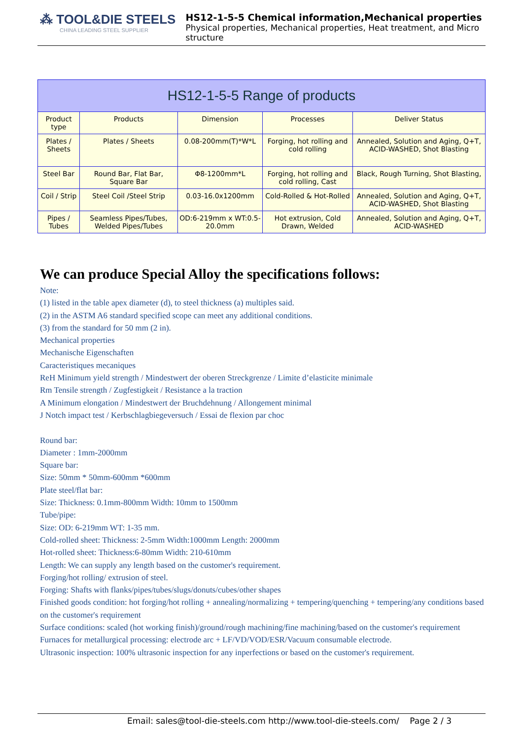⁂ TOOL&DIE STEELS
CHINA LEADING STEEL SUPPLIER
HS12-1-5-5 Chemical information,Mechanical properties
Physical properties, Mechanical properties, Heat treatment, and Micro structure
| HS12-1-5-5 Range of products | | | | |
| --- | --- | --- | --- | --- |
| Product type | Products | Dimension | Processes | Deliver Status |
| Plates / Sheets | Plates / Sheets | 0.08-200mm(T)*W*L | Forging, hot rolling and cold rolling | Annealed, Solution and Aging, Q+T, ACID-WASHED, Shot Blasting |
| Steel Bar | Round Bar, Flat Bar, Square Bar | Φ8-1200mm*L | Forging, hot rolling and cold rolling, Cast | Black, Rough Turning, Shot Blasting, |
| Coil / Strip | Steel Coil /Steel Strip | 0.03-16.0x1200mm | Cold-Rolled & Hot-Rolled | Annealed, Solution and Aging, Q+T, ACID-WASHED, Shot Blasting |
| Pipes / Tubes | Seamless Pipes/Tubes, Welded Pipes/Tubes | OD:6-219mm x WT:0.5-20.0mm | Hot extrusion, Cold Drawn, Welded | Annealed, Solution and Aging, Q+T, ACID-WASHED |
We can produce Special Alloy the specifications follows:
Note:
(1) listed in the table apex diameter (d), to steel thickness (a) multiples said.
(2) in the ASTM A6 standard specified scope can meet any additional conditions.
(3) from the standard for 50 mm (2 in).
Mechanical properties
Mechanische Eigenschaften
Caracteristiques mecaniques
ReH Minimum yield strength / Mindestwert der oberen Streckgrenze / Limite d’elasticite minimale
Rm Tensile strength / Zugfestigkeit / Resistance a la traction
A Minimum elongation / Mindestwert der Bruchdehnung / Allongement minimal
J Notch impact test / Kerbschlagbiegeversuch / Essai de flexion par choc
Round bar:
Diameter : 1mm-2000mm
Square bar:
Size: 50mm * 50mm-600mm *600mm
Plate steel/flat bar:
Size: Thickness: 0.1mm-800mm Width: 10mm to 1500mm
Tube/pipe:
Size: OD: 6-219mm WT: 1-35 mm.
Cold-rolled sheet: Thickness: 2-5mm Width:1000mm Length: 2000mm
Hot-rolled sheet: Thickness:6-80mm Width: 210-610mm
Length: We can supply any length based on the customer's requirement.
Forging/hot rolling/ extrusion of steel.
Forging: Shafts with flanks/pipes/tubes/slugs/donuts/cubes/other shapes
Finished goods condition: hot forging/hot rolling + annealing/normalizing + tempering/quenching + tempering/any conditions based on the customer's requirement
Surface conditions: scaled (hot working finish)/ground/rough machining/fine machining/based on the customer's requirement
Furnaces for metallurgical processing: electrode arc + LF/VD/VOD/ESR/Vacuum consumable electrode.
Ultrasonic inspection: 100% ultrasonic inspection for any inperfections or based on the customer's requirement.
Email: sales@tool-die-steels.com http://www.tool-die-steels.com/ Page 2 / 3